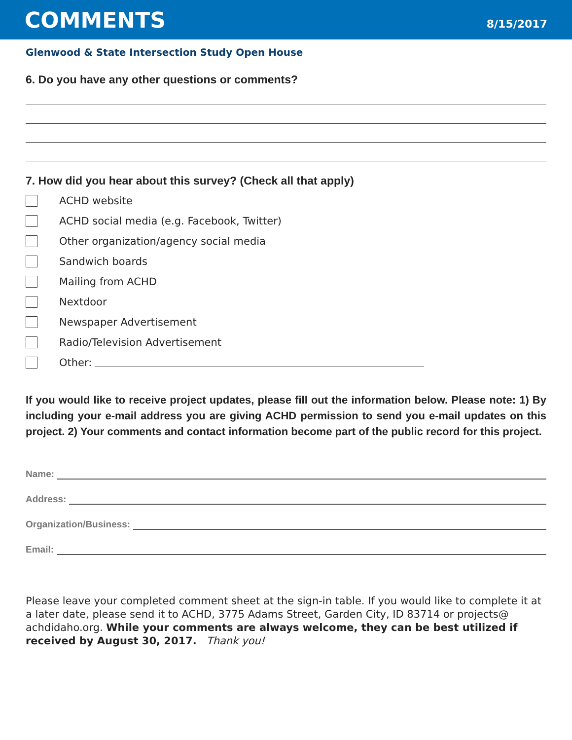COMMENTS
8/15/2017
Glenwood & State Intersection Study Open House
6. Do you have any other questions or comments?
7. How did you hear about this survey? (Check all that apply)
ACHD website
ACHD social media (e.g. Facebook, Twitter)
Other organization/agency social media
Sandwich boards
Mailing from ACHD
Nextdoor
Newspaper Advertisement
Radio/Television Advertisement
Other:
If you would like to receive project updates, please fill out the information below. Please note: 1) By including your e-mail address you are giving ACHD permission to send you e-mail updates on this project. 2) Your comments and contact information become part of the public record for this project.
Name:
Address:
Organization/Business:
Email:
Please leave your completed comment sheet at the sign-in table. If you would like to complete it at a later date, please send it to ACHD, 3775 Adams Street, Garden City, ID 83714 or projects@ achdidaho.org. While your comments are always welcome, they can be best utilized if received by August 30, 2017. Thank you!